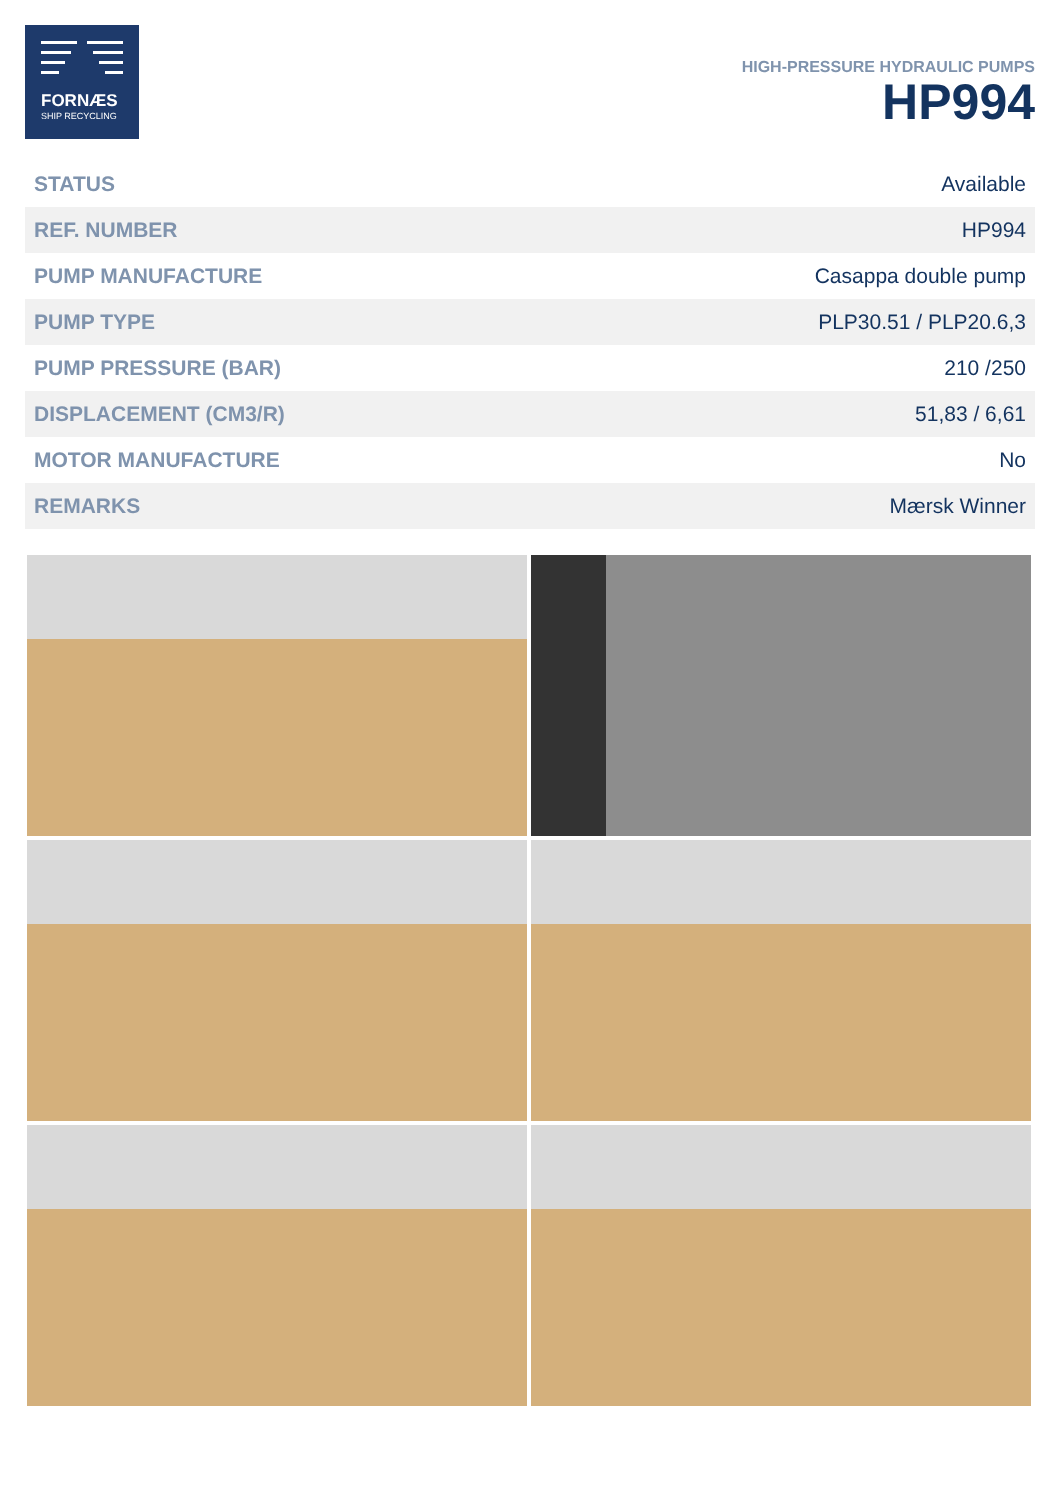FORNÆS
SHIP RECYCLING
HIGH-PRESSURE HYDRAULIC PUMPS
HP994
| STATUS | Available |
| REF. NUMBER | HP994 |
| PUMP MANUFACTURE | Casappa double pump |
| PUMP TYPE | PLP30.51 / PLP20.6,3 |
| PUMP PRESSURE (BAR) | 210 /250 |
| DISPLACEMENT (CM3/R) | 51,83 / 6,61 |
| MOTOR MANUFACTURE | No |
| REMARKS | Mærsk Winner |